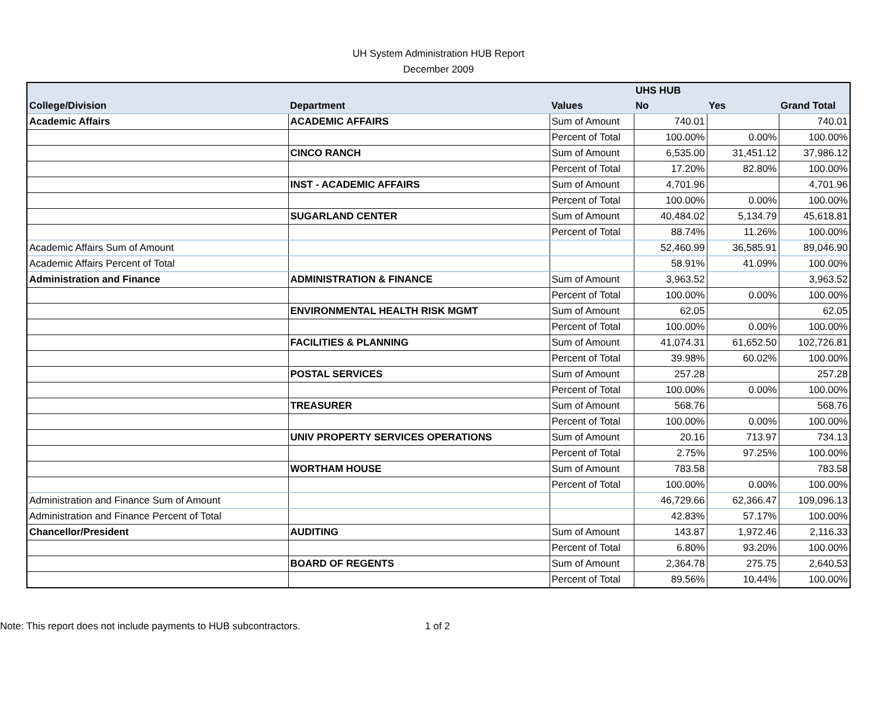UH System Administration HUB Report
December 2009
| | | | UHS HUB | | |
| --- | --- | --- | --- | --- | --- |
| College/Division | Department | Values | No | Yes | Grand Total |
| Academic Affairs | ACADEMIC AFFAIRS | Sum of Amount | 740.01 | | 740.01 |
| | | Percent of Total | 100.00% | 0.00% | 100.00% |
| | CINCO RANCH | Sum of Amount | 6,535.00 | 31,451.12 | 37,986.12 |
| | | Percent of Total | 17.20% | 82.80% | 100.00% |
| | INST - ACADEMIC AFFAIRS | Sum of Amount | 4,701.96 | | 4,701.96 |
| | | Percent of Total | 100.00% | 0.00% | 100.00% |
| | SUGARLAND CENTER | Sum of Amount | 40,484.02 | 5,134.79 | 45,618.81 |
| | | Percent of Total | 88.74% | 11.26% | 100.00% |
| Academic Affairs Sum of Amount | | | 52,460.99 | 36,585.91 | 89,046.90 |
| Academic Affairs Percent of Total | | | 58.91% | 41.09% | 100.00% |
| Administration and Finance | ADMINISTRATION & FINANCE | Sum of Amount | 3,963.52 | | 3,963.52 |
| | | Percent of Total | 100.00% | 0.00% | 100.00% |
| | ENVIRONMENTAL HEALTH RISK MGMT | Sum of Amount | 62.05 | | 62.05 |
| | | Percent of Total | 100.00% | 0.00% | 100.00% |
| | FACILITIES & PLANNING | Sum of Amount | 41,074.31 | 61,652.50 | 102,726.81 |
| | | Percent of Total | 39.98% | 60.02% | 100.00% |
| | POSTAL SERVICES | Sum of Amount | 257.28 | | 257.28 |
| | | Percent of Total | 100.00% | 0.00% | 100.00% |
| | TREASURER | Sum of Amount | 568.76 | | 568.76 |
| | | Percent of Total | 100.00% | 0.00% | 100.00% |
| | UNIV PROPERTY SERVICES OPERATIONS | Sum of Amount | 20.16 | 713.97 | 734.13 |
| | | Percent of Total | 2.75% | 97.25% | 100.00% |
| | WORTHAM HOUSE | Sum of Amount | 783.58 | | 783.58 |
| | | Percent of Total | 100.00% | 0.00% | 100.00% |
| Administration and Finance Sum of Amount | | | 46,729.66 | 62,366.47 | 109,096.13 |
| Administration and Finance Percent of Total | | | 42.83% | 57.17% | 100.00% |
| Chancellor/President | AUDITING | Sum of Amount | 143.87 | 1,972.46 | 2,116.33 |
| | | Percent of Total | 6.80% | 93.20% | 100.00% |
| | BOARD OF REGENTS | Sum of Amount | 2,364.78 | 275.75 | 2,640.53 |
| | | Percent of Total | 89.56% | 10.44% | 100.00% |
Note: This report does not include payments to HUB subcontractors. 1 of 2